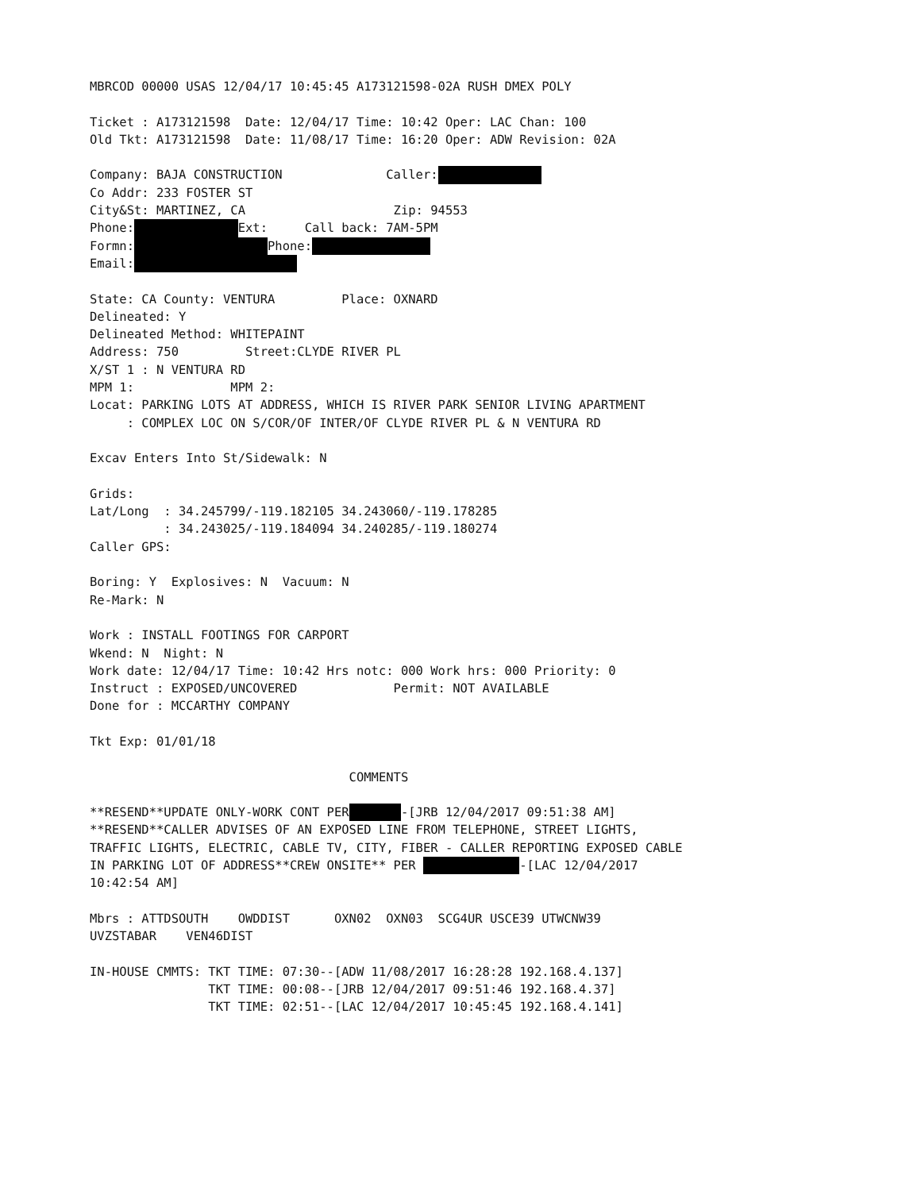MBRCOD 00000 USAS 12/04/17 10:45:45 A173121598-02A RUSH DMEX POLY

Ticket : A173121598  Date: 12/04/17 Time: 10:42 Oper: LAC Chan: 100
Old Tkt: A173121598  Date: 11/08/17 Time: 16:20 Oper: ADW Revision: 02A

Company: BAJA CONSTRUCTION              Caller:              
Co Addr: 233 FOSTER ST
City&St: MARTINEZ, CA                    Zip: 94553
Phone:               Ext:     Call back: 7AM-5PM
Formn:                   Phone:                
Email:                      

State: CA County: VENTURA         Place: OXNARD
Delineated: Y
Delineated Method: WHITEPAINT
Address: 750         Street:CLYDE RIVER PL
X/ST 1 : N VENTURA RD
MPM 1:             MPM 2:
Locat: PARKING LOTS AT ADDRESS, WHICH IS RIVER PARK SENIOR LIVING APARTMENT
     : COMPLEX LOC ON S/COR/OF INTER/OF CLYDE RIVER PL & N VENTURA RD

Excav Enters Into St/Sidewalk: N

Grids:
Lat/Long  : 34.245799/-119.182105 34.243060/-119.178285
          : 34.243025/-119.184094 34.240285/-119.180274
Caller GPS:

Boring: Y  Explosives: N  Vacuum: N
Re-Mark: N

Work : INSTALL FOOTINGS FOR CARPORT
Wkend: N  Night: N
Work date: 12/04/17 Time: 10:42 Hrs notc: 000 Work hrs: 000 Priority: 0
Instruct : EXPOSED/UNCOVERED             Permit: NOT AVAILABLE
Done for : MCCARTHY COMPANY

Tkt Exp: 01/01/18

                                   COMMENTS

**RESEND**UPDATE ONLY-WORK CONT PER        -[JRB 12/04/2017 09:51:38 AM]
**RESEND**CALLER ADVISES OF AN EXPOSED LINE FROM TELEPHONE, STREET LIGHTS,
TRAFFIC LIGHTS, ELECTRIC, CABLE TV, CITY, FIBER - CALLER REPORTING EXPOSED CABLE
IN PARKING LOT OF ADDRESS**CREW ONSITE** PER               -[LAC 12/04/2017
10:42:54 AM]

Mbrs : ATTDSOUTH    OWDDIST      OXN02  OXN03  SCG4UR USCE39 UTWCNW39
UVZSTABAR    VEN46DIST

IN-HOUSE CMMTS: TKT TIME: 07:30--[ADW 11/08/2017 16:28:28 192.168.4.137]
                TKT TIME: 00:08--[JRB 12/04/2017 09:51:46 192.168.4.37]
                TKT TIME: 02:51--[LAC 12/04/2017 10:45:45 192.168.4.141]